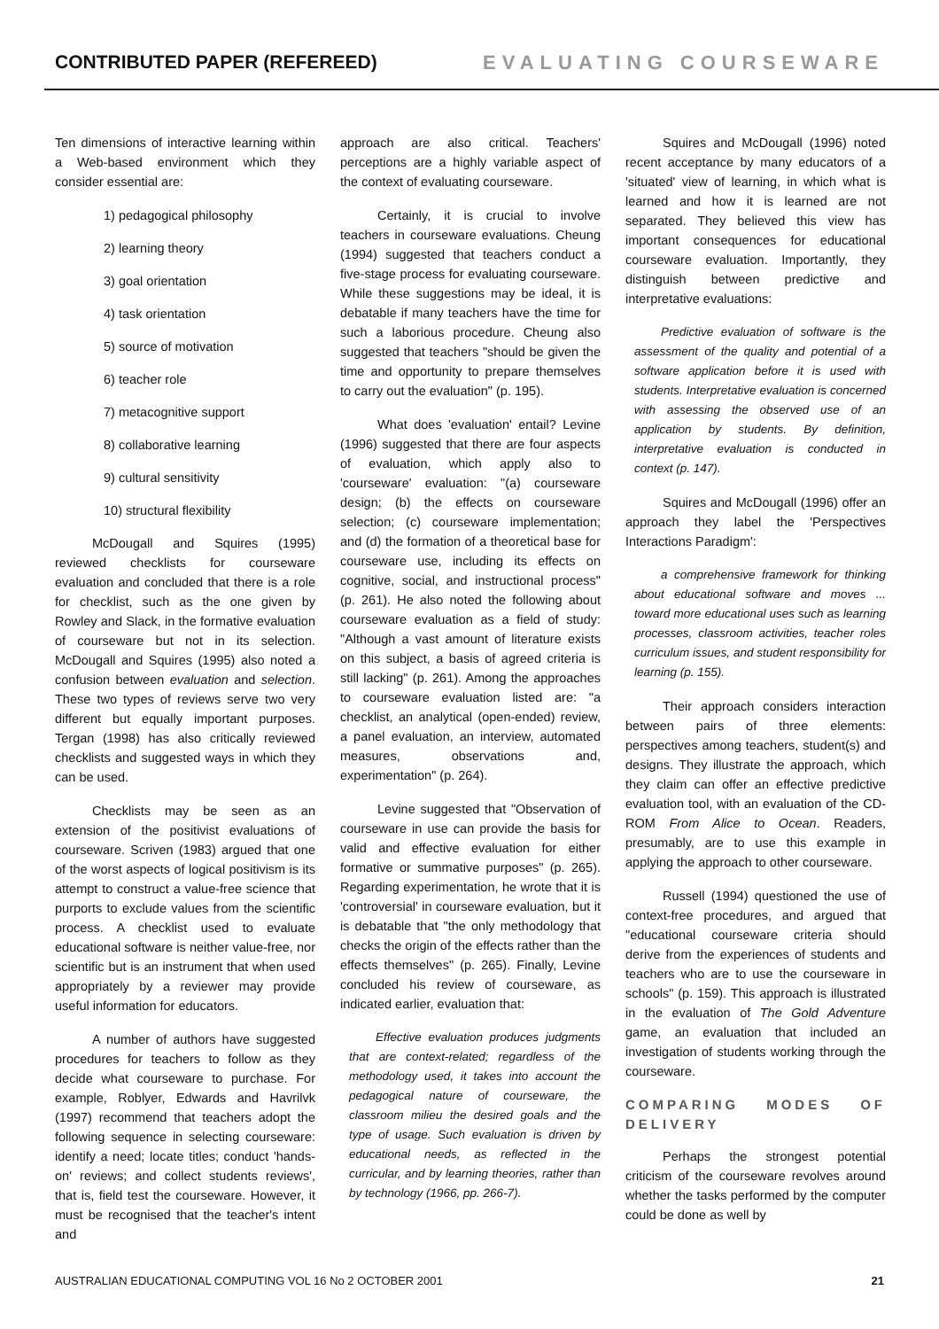CONTRIBUTED PAPER (REFEREED) EVALUATING COURSEWARE
Ten dimensions of interactive learning within a Web-based environment which they consider essential are:
1) pedagogical philosophy
2) learning theory
3) goal orientation
4) task orientation
5) source of motivation
6) teacher role
7) metacognitive support
8) collaborative learning
9) cultural sensitivity
10) structural flexibility
McDougall and Squires (1995) reviewed checklists for courseware evaluation and concluded that there is a role for checklist, such as the one given by Rowley and Slack, in the formative evaluation of courseware but not in its selection. McDougall and Squires (1995) also noted a confusion between evaluation and selection. These two types of reviews serve two very different but equally important purposes. Tergan (1998) has also critically reviewed checklists and suggested ways in which they can be used.
Checklists may be seen as an extension of the positivist evaluations of courseware. Scriven (1983) argued that one of the worst aspects of logical positivism is its attempt to construct a value-free science that purports to exclude values from the scientific process. A checklist used to evaluate educational software is neither value-free, nor scientific but is an instrument that when used appropriately by a reviewer may provide useful information for educators.
A number of authors have suggested procedures for teachers to follow as they decide what courseware to purchase. For example, Roblyer, Edwards and Havrilvk (1997) recommend that teachers adopt the following sequence in selecting courseware: identify a need; locate titles; conduct 'hands-on' reviews; and collect students reviews', that is, field test the courseware. However, it must be recognised that the teacher's intent and
approach are also critical. Teachers' perceptions are a highly variable aspect of the context of evaluating courseware.
Certainly, it is crucial to involve teachers in courseware evaluations. Cheung (1994) suggested that teachers conduct a five-stage process for evaluating courseware. While these suggestions may be ideal, it is debatable if many teachers have the time for such a laborious procedure. Cheung also suggested that teachers "should be given the time and opportunity to prepare themselves to carry out the evaluation" (p. 195).
What does 'evaluation' entail? Levine (1996) suggested that there are four aspects of evaluation, which apply also to 'courseware' evaluation: "(a) courseware design; (b) the effects on courseware selection; (c) courseware implementation; and (d) the formation of a theoretical base for courseware use, including its effects on cognitive, social, and instructional process" (p. 261). He also noted the following about courseware evaluation as a field of study: "Although a vast amount of literature exists on this subject, a basis of agreed criteria is still lacking" (p. 261). Among the approaches to courseware evaluation listed are: "a checklist, an analytical (open-ended) review, a panel evaluation, an interview, automated measures, observations and, experimentation" (p. 264).
Levine suggested that "Observation of courseware in use can provide the basis for valid and effective evaluation for either formative or summative purposes" (p. 265). Regarding experimentation, he wrote that it is 'controversial' in courseware evaluation, but it is debatable that "the only methodology that checks the origin of the effects rather than the effects themselves" (p. 265). Finally, Levine concluded his review of courseware, as indicated earlier, evaluation that:
Effective evaluation produces judgments that are context-related; regardless of the methodology used, it takes into account the pedagogical nature of courseware, the classroom milieu the desired goals and the type of usage. Such evaluation is driven by educational needs, as reflected in the curricular, and by learning theories, rather than by technology (1966, pp. 266-7).
Squires and McDougall (1996) noted recent acceptance by many educators of a 'situated' view of learning, in which what is learned and how it is learned are not separated. They believed this view has important consequences for educational courseware evaluation. Importantly, they distinguish between predictive and interpretative evaluations:
Predictive evaluation of software is the assessment of the quality and potential of a software application before it is used with students. Interpretative evaluation is concerned with assessing the observed use of an application by students. By definition, interpretative evaluation is conducted in context (p. 147).
Squires and McDougall (1996) offer an approach they label the 'Perspectives Interactions Paradigm':
a comprehensive framework for thinking about educational software and moves ... toward more educational uses such as learning processes, classroom activities, teacher roles curriculum issues, and student responsibility for learning (p. 155).
Their approach considers interaction between pairs of three elements: perspectives among teachers, student(s) and designs. They illustrate the approach, which they claim can offer an effective predictive evaluation tool, with an evaluation of the CD-ROM From Alice to Ocean. Readers, presumably, are to use this example in applying the approach to other courseware.
Russell (1994) questioned the use of context-free procedures, and argued that "educational courseware criteria should derive from the experiences of students and teachers who are to use the courseware in schools" (p. 159). This approach is illustrated in the evaluation of The Gold Adventure game, an evaluation that included an investigation of students working through the courseware.
COMPARING MODES OF DELIVERY
Perhaps the strongest potential criticism of the courseware revolves around whether the tasks performed by the computer could be done as well by
AUSTRALIAN EDUCATIONAL COMPUTING VOL 16 No 2 OCTOBER 2001 21